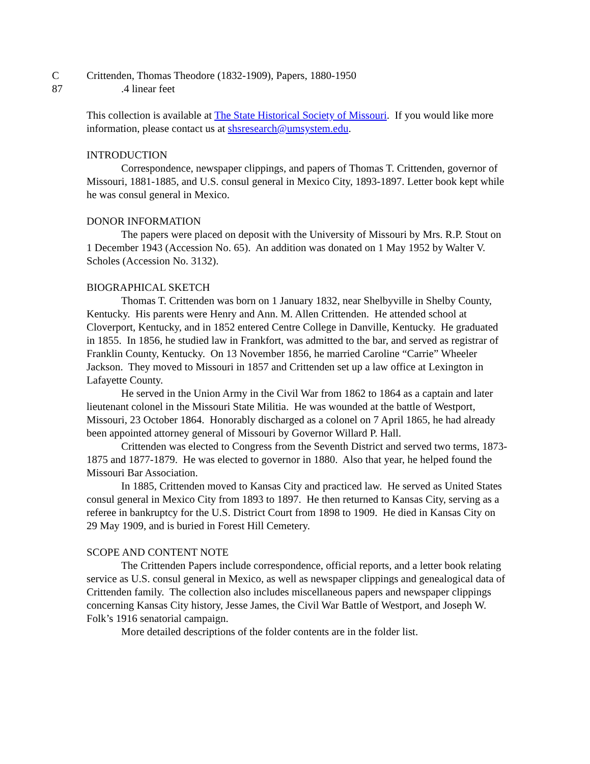C Crittenden, Thomas Theodore (1832-1909), Papers, 1880-1950
87.4 linear feet
This collection is available at The State Historical Society of Missouri. If you would like more information, please contact us at shsresearch@umsystem.edu.
INTRODUCTION
Correspondence, newspaper clippings, and papers of Thomas T. Crittenden, governor of Missouri, 1881-1885, and U.S. consul general in Mexico City, 1893-1897. Letter book kept while he was consul general in Mexico.
DONOR INFORMATION
The papers were placed on deposit with the University of Missouri by Mrs. R.P. Stout on 1 December 1943 (Accession No. 65). An addition was donated on 1 May 1952 by Walter V. Scholes (Accession No. 3132).
BIOGRAPHICAL SKETCH
Thomas T. Crittenden was born on 1 January 1832, near Shelbyville in Shelby County, Kentucky. His parents were Henry and Ann. M. Allen Crittenden. He attended school at Cloverport, Kentucky, and in 1852 entered Centre College in Danville, Kentucky. He graduated in 1855. In 1856, he studied law in Frankfort, was admitted to the bar, and served as registrar of Franklin County, Kentucky. On 13 November 1856, he married Caroline “Carrie” Wheeler Jackson. They moved to Missouri in 1857 and Crittenden set up a law office at Lexington in Lafayette County.
He served in the Union Army in the Civil War from 1862 to 1864 as a captain and later lieutenant colonel in the Missouri State Militia. He was wounded at the battle of Westport, Missouri, 23 October 1864. Honorably discharged as a colonel on 7 April 1865, he had already been appointed attorney general of Missouri by Governor Willard P. Hall.
Crittenden was elected to Congress from the Seventh District and served two terms, 1873-1875 and 1877-1879. He was elected to governor in 1880. Also that year, he helped found the Missouri Bar Association.
In 1885, Crittenden moved to Kansas City and practiced law. He served as United States consul general in Mexico City from 1893 to 1897. He then returned to Kansas City, serving as a referee in bankruptcy for the U.S. District Court from 1898 to 1909. He died in Kansas City on 29 May 1909, and is buried in Forest Hill Cemetery.
SCOPE AND CONTENT NOTE
The Crittenden Papers include correspondence, official reports, and a letter book relating service as U.S. consul general in Mexico, as well as newspaper clippings and genealogical data of Crittenden family. The collection also includes miscellaneous papers and newspaper clippings concerning Kansas City history, Jesse James, the Civil War Battle of Westport, and Joseph W. Folk’s 1916 senatorial campaign.
More detailed descriptions of the folder contents are in the folder list.